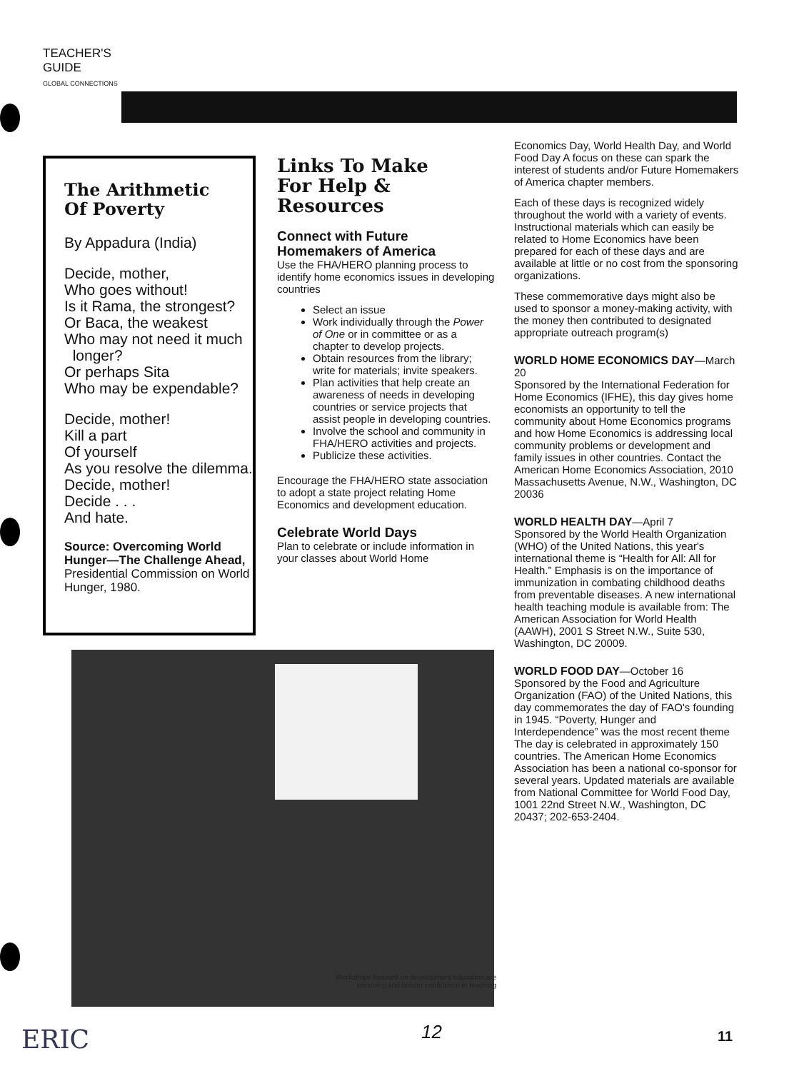TEACHER'S
GUIDE
GLOBAL CONNECTIONS
The Arithmetic
Of Poverty
By Appadura (India)
Decide, mother,
Who goes without!
Is it Rama, the strongest?
Or Baca, the weakest
Who may not need it much
longer?
Or perhaps Sita
Who may be expendable?
Decide, mother!
Kill a part
Of yourself
As you resolve the dilemma.
Decide, mother!
Decide . . .
And hate.
Source: Overcoming World Hunger—The Challenge Ahead, Presidential Commission on World Hunger, 1980.
Links To Make
For Help & Resources
Connect with Future Homemakers of America
Use the FHA/HERO planning process to identify home economics issues in developing countries
Select an issue
Work individually through the Power of One or in committee or as a chapter to develop projects.
Obtain resources from the library; write for materials; invite speakers.
Plan activities that help create an awareness of needs in developing countries or service projects that assist people in developing countries.
Involve the school and community in FHA/HERO activities and projects.
Publicize these activities.
Encourage the FHA/HERO state association to adopt a state project relating Home Economics and development education.
Celebrate World Days
Plan to celebrate or include information in your classes about World Home
Workshops focused on development education are enriching and bolster confidence in teaching
Economics Day, World Health Day, and World Food Day A focus on these can spark the interest of students and/or Future Homemakers of America chapter members.
Each of these days is recognized widely throughout the world with a variety of events. Instructional materials which can easily be related to Home Economics have been prepared for each of these days and are available at little or no cost from the sponsoring organizations.
These commemorative days might also be used to sponsor a money-making activity, with the money then contributed to designated appropriate outreach program(s)
WORLD HOME ECONOMICS DAY—March 20
Sponsored by the International Federation for Home Economics (IFHE), this day gives home economists an opportunity to tell the community about Home Economics programs and how Home Economics is addressing local community problems or development and family issues in other countries. Contact the American Home Economics Association, 2010 Massachusetts Avenue, N.W., Washington, DC 20036
WORLD HEALTH DAY—April 7
Sponsored by the World Health Organization (WHO) of the United Nations, this year's international theme is “Health for All: All for Health.” Emphasis is on the importance of immunization in combating childhood deaths from preventable diseases. A new international health teaching module is available from: The American Association for World Health (AAWH), 2001 S Street N.W., Suite 530, Washington, DC 20009.
WORLD FOOD DAY—October 16
Sponsored by the Food and Agriculture Organization (FAO) of the United Nations, this day commemorates the day of FAO's founding in 1945. “Poverty, Hunger and Interdependence” was the most recent theme The day is celebrated in approximately 150 countries. The American Home Economics Association has been a national co-sponsor for several years. Updated materials are available from National Committee for World Food Day, 1001 22nd Street N.W., Washington, DC 20437; 202-653-2404.
ERIC 12 11